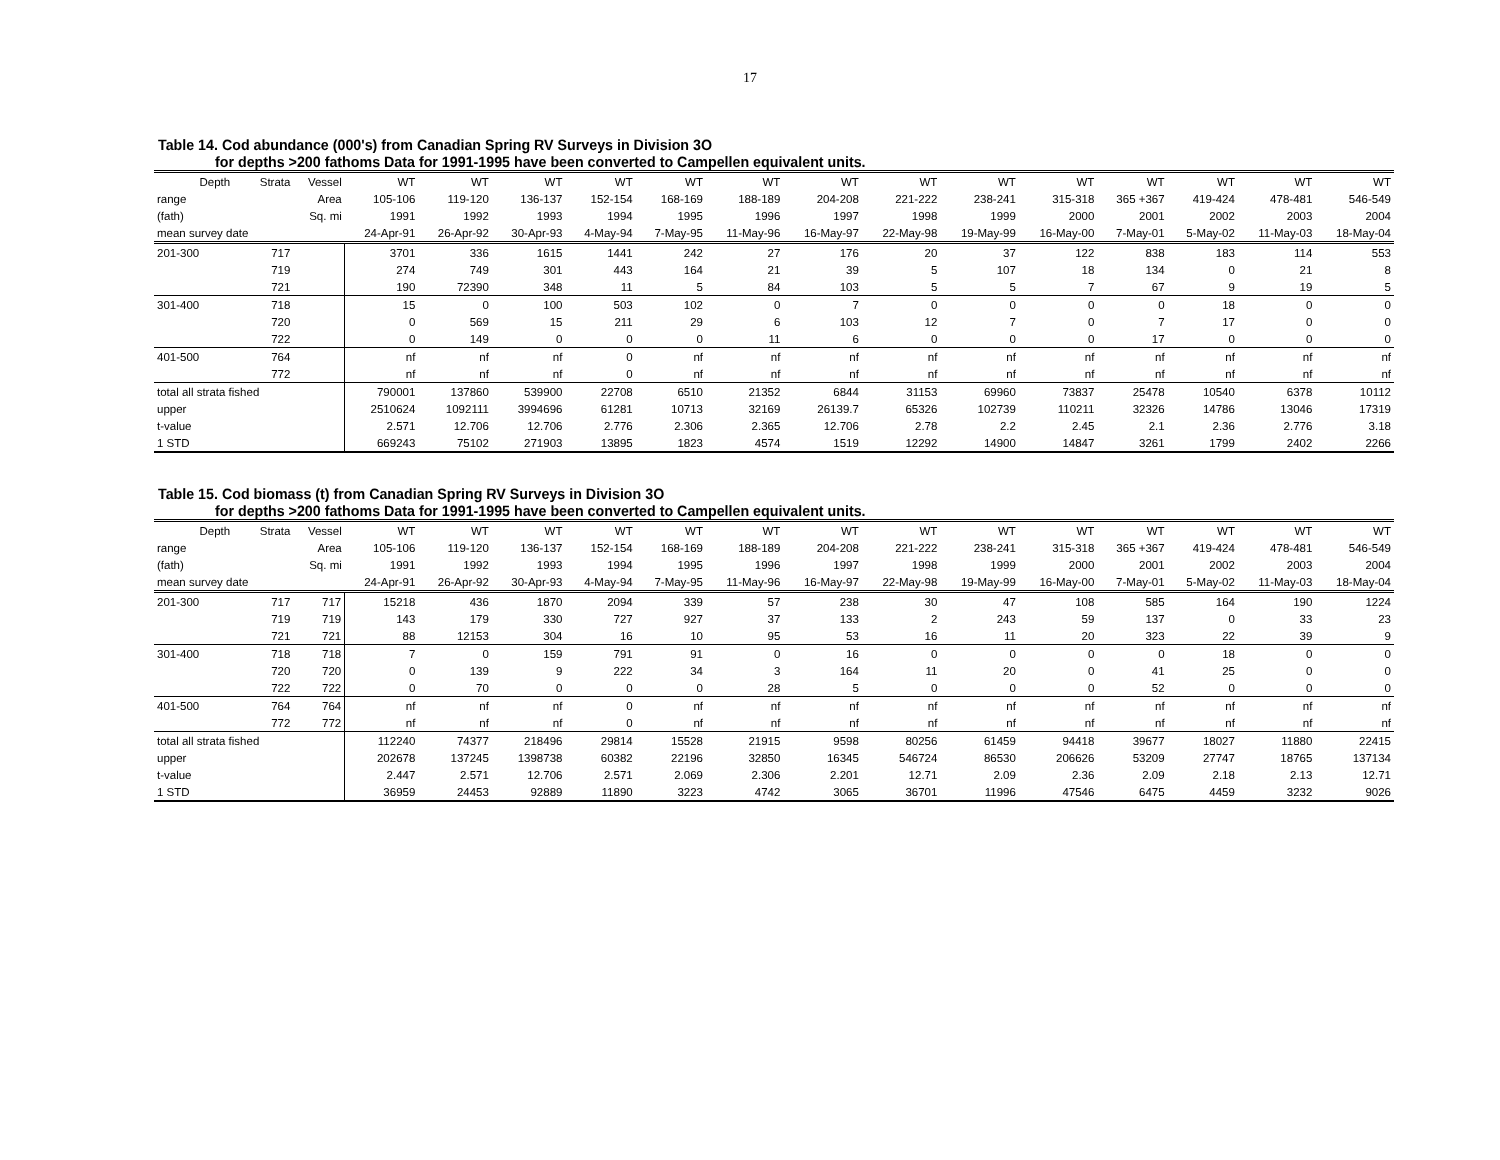17
Table 14. Cod abundance (000's) from Canadian Spring RV Surveys in Division 3O
for depths >200 fathoms Data for 1991-1995 have been converted to Campellen equivalent units.
| Depth | Strata | Vessel | WT | WT | WT | WT | WT | WT | WT | WT | WT | WT | WT | WT | WT | WT |
| --- | --- | --- | --- | --- | --- | --- | --- | --- | --- | --- | --- | --- | --- | --- | --- | --- |
| range | | Area | 105-106 | 119-120 | 136-137 | 152-154 | 168-169 | 188-189 | 204-208 | 221-222 | 238-241 | 315-318 | 365 +367 | 419-424 | 478-481 | 546-549 |
| (fath) | | Sq. mi | 1991 | 1992 | 1993 | 1994 | 1995 | 1996 | 1997 | 1998 | 1999 | 2000 | 2001 | 2002 | 2003 | 2004 |
| mean survey date | | | 24-Apr-91 | 26-Apr-92 | 30-Apr-93 | 4-May-94 | 7-May-95 | 11-May-96 | 16-May-97 | 22-May-98 | 19-May-99 | 16-May-00 | 7-May-01 | 5-May-02 | 11-May-03 | 18-May-04 |
| 201-300 | 717 | | 3701 | 336 | 1615 | 1441 | 242 | 27 | 176 | 20 | 37 | 122 | 838 | 183 | 114 | 553 |
| | 719 | | 274 | 749 | 301 | 443 | 164 | 21 | 39 | 5 | 107 | 18 | 134 | 0 | 21 | 8 |
| | 721 | | 190 | 72390 | 348 | 11 | 5 | 84 | 103 | 5 | 5 | 7 | 67 | 9 | 19 | 5 |
| 301-400 | 718 | | 15 | 0 | 100 | 503 | 102 | 0 | 7 | 0 | 0 | 0 | 0 | 18 | 0 | 0 |
| | 720 | | 0 | 569 | 15 | 211 | 29 | 6 | 103 | 12 | 7 | 0 | 7 | 17 | 0 | 0 |
| | 722 | | 0 | 149 | 0 | 0 | 0 | 11 | 6 | 0 | 0 | 0 | 17 | 0 | 0 | 0 |
| 401-500 | 764 | | nf | nf | nf | 0 | nf | nf | nf | nf | nf | nf | nf | nf | nf | nf |
| | 772 | | nf | nf | nf | 0 | nf | nf | nf | nf | nf | nf | nf | nf | nf | nf |
| total all strata fished | | | 790001 | 137860 | 539900 | 22708 | 6510 | 21352 | 6844 | 31153 | 69960 | 73837 | 25478 | 10540 | 6378 | 10112 |
| upper | | | 2510624 | 1092111 | 3994696 | 61281 | 10713 | 32169 | 26139.7 | 65326 | 102739 | 110211 | 32326 | 14786 | 13046 | 17319 |
| t-value | | | 2.571 | 12.706 | 12.706 | 2.776 | 2.306 | 2.365 | 12.706 | 2.78 | 2.2 | 2.45 | 2.1 | 2.36 | 2.776 | 3.18 |
| 1 STD | | | 669243 | 75102 | 271903 | 13895 | 1823 | 4574 | 1519 | 12292 | 14900 | 14847 | 3261 | 1799 | 2402 | 2266 |
Table 15. Cod biomass (t) from Canadian Spring RV Surveys in Division 3O
for depths >200 fathoms Data for 1991-1995 have been converted to Campellen equivalent units.
| Depth | Strata | Vessel | WT | WT | WT | WT | WT | WT | WT | WT | WT | WT | WT | WT | WT | WT |
| --- | --- | --- | --- | --- | --- | --- | --- | --- | --- | --- | --- | --- | --- | --- | --- | --- |
| range | | Area | 105-106 | 119-120 | 136-137 | 152-154 | 168-169 | 188-189 | 204-208 | 221-222 | 238-241 | 315-318 | 365 +367 | 419-424 | 478-481 | 546-549 |
| (fath) | | Sq. mi | 1991 | 1992 | 1993 | 1994 | 1995 | 1996 | 1997 | 1998 | 1999 | 2000 | 2001 | 2002 | 2003 | 2004 |
| mean survey date | | | 24-Apr-91 | 26-Apr-92 | 30-Apr-93 | 4-May-94 | 7-May-95 | 11-May-96 | 16-May-97 | 22-May-98 | 19-May-99 | 16-May-00 | 7-May-01 | 5-May-02 | 11-May-03 | 18-May-04 |
| 201-300 | 717 | 717 | 15218 | 436 | 1870 | 2094 | 339 | 57 | 238 | 30 | 47 | 108 | 585 | 164 | 190 | 1224 |
| | 719 | 719 | 143 | 179 | 330 | 727 | 927 | 37 | 133 | 2 | 243 | 59 | 137 | 0 | 33 | 23 |
| | 721 | 721 | 88 | 12153 | 304 | 16 | 10 | 95 | 53 | 16 | 11 | 20 | 323 | 22 | 39 | 9 |
| 301-400 | 718 | 718 | 7 | 0 | 159 | 791 | 91 | 0 | 16 | 0 | 0 | 0 | 0 | 18 | 0 | 0 |
| | 720 | 720 | 0 | 139 | 9 | 222 | 34 | 3 | 164 | 11 | 20 | 0 | 41 | 25 | 0 | 0 |
| | 722 | 722 | 0 | 70 | 0 | 0 | 0 | 28 | 5 | 0 | 0 | 0 | 52 | 0 | 0 | 0 |
| 401-500 | 764 | 764 | nf | nf | nf | 0 | nf | nf | nf | nf | nf | nf | nf | nf | nf | nf |
| | 772 | 772 | nf | nf | nf | 0 | nf | nf | nf | nf | nf | nf | nf | nf | nf | nf |
| total all strata fished | | | 112240 | 74377 | 218496 | 29814 | 15528 | 21915 | 9598 | 80256 | 61459 | 94418 | 39677 | 18027 | 11880 | 22415 |
| upper | | | 202678 | 137245 | 1398738 | 60382 | 22196 | 32850 | 16345 | 546724 | 86530 | 206626 | 53209 | 27747 | 18765 | 137134 |
| t-value | | | 2.447 | 2.571 | 12.706 | 2.571 | 2.069 | 2.306 | 2.201 | 12.71 | 2.09 | 2.36 | 2.09 | 2.18 | 2.13 | 12.71 |
| 1 STD | | | 36959 | 24453 | 92889 | 11890 | 3223 | 4742 | 3065 | 36701 | 11996 | 47546 | 6475 | 4459 | 3232 | 9026 |